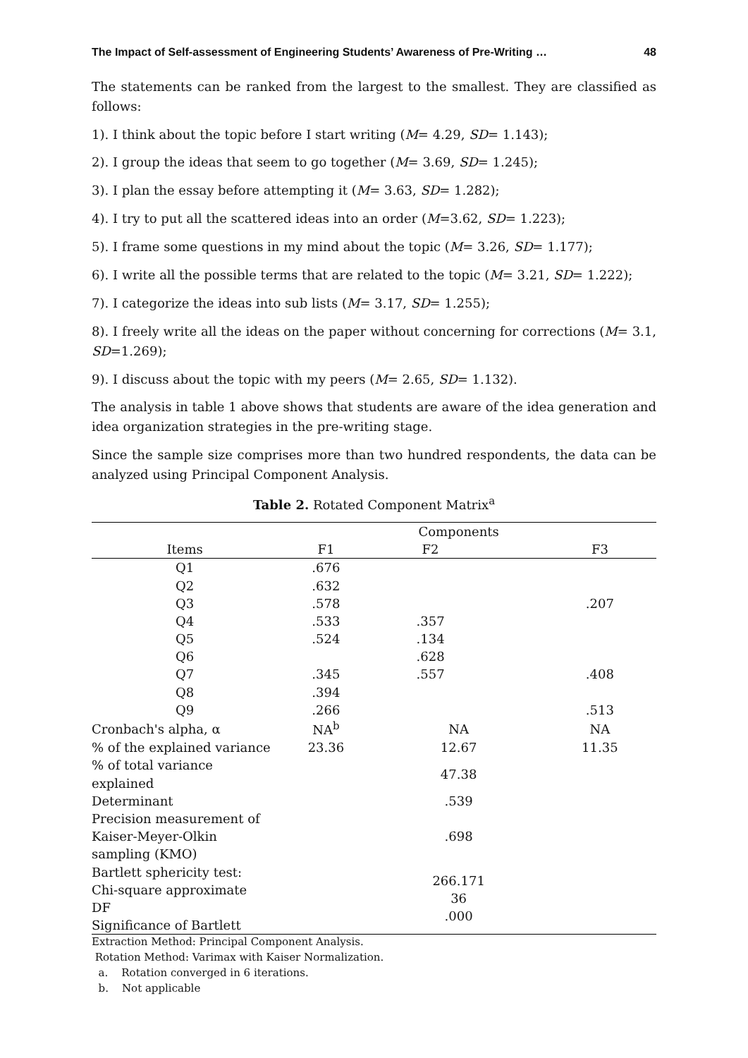The Impact of Self-assessment of Engineering Students’ Awareness of Pre-Writing … 48
The statements can be ranked from the largest to the smallest. They are classified as follows:
1). I think about the topic before I start writing (M= 4.29, SD= 1.143);
2). I group the ideas that seem to go together (M= 3.69, SD= 1.245);
3). I plan the essay before attempting it (M= 3.63, SD= 1.282);
4). I try to put all the scattered ideas into an order (M=3.62, SD= 1.223);
5). I frame some questions in my mind about the topic (M= 3.26, SD= 1.177);
6). I write all the possible terms that are related to the topic (M= 3.21, SD= 1.222);
7). I categorize the ideas into sub lists (M= 3.17, SD= 1.255);
8). I freely write all the ideas on the paper without concerning for corrections (M= 3.1, SD=1.269);
9). I discuss about the topic with my peers (M= 2.65, SD= 1.132).
The analysis in table 1 above shows that students are aware of the idea generation and idea organization strategies in the pre-writing stage.
Since the sample size comprises more than two hundred respondents, the data can be analyzed using Principal Component Analysis.
Table 2. Rotated Component Matrix<sup>a</sup>
| | | Components | | |
| --- | --- | --- | --- | --- |
| Items | F1 | F2 | | F3 |
| Q1 | .676 | | | |
| Q2 | .632 | | | |
| Q3 | .578 | | | .207 |
| Q4 | .533 | .357 | | |
| Q5 | .524 | .134 | | |
| Q6 | | .628 | | |
| Q7 | .345 | .557 | | .408 |
| Q8 | .394 | | | |
| Q9 | .266 | | | .513 |
| Cronbach's alpha, α | NA<sup>b</sup> | NA | | NA |
| % of the explained variance | 23.36 | 12.67 | | 11.35 |
| % of total variance explained | | 47.38 | | |
| Determinant | | .539 | | |
| Precision measurement of Kaiser-Meyer-Olkin sampling (KMO) | | .698 | | |
| Bartlett sphericity test: Chi-square approximate DF Significance of Bartlett | | 266.171 36 .000 | | |
Extraction Method: Principal Component Analysis.
Rotation Method: Varimax with Kaiser Normalization.
a. Rotation converged in 6 iterations.
b. Not applicable